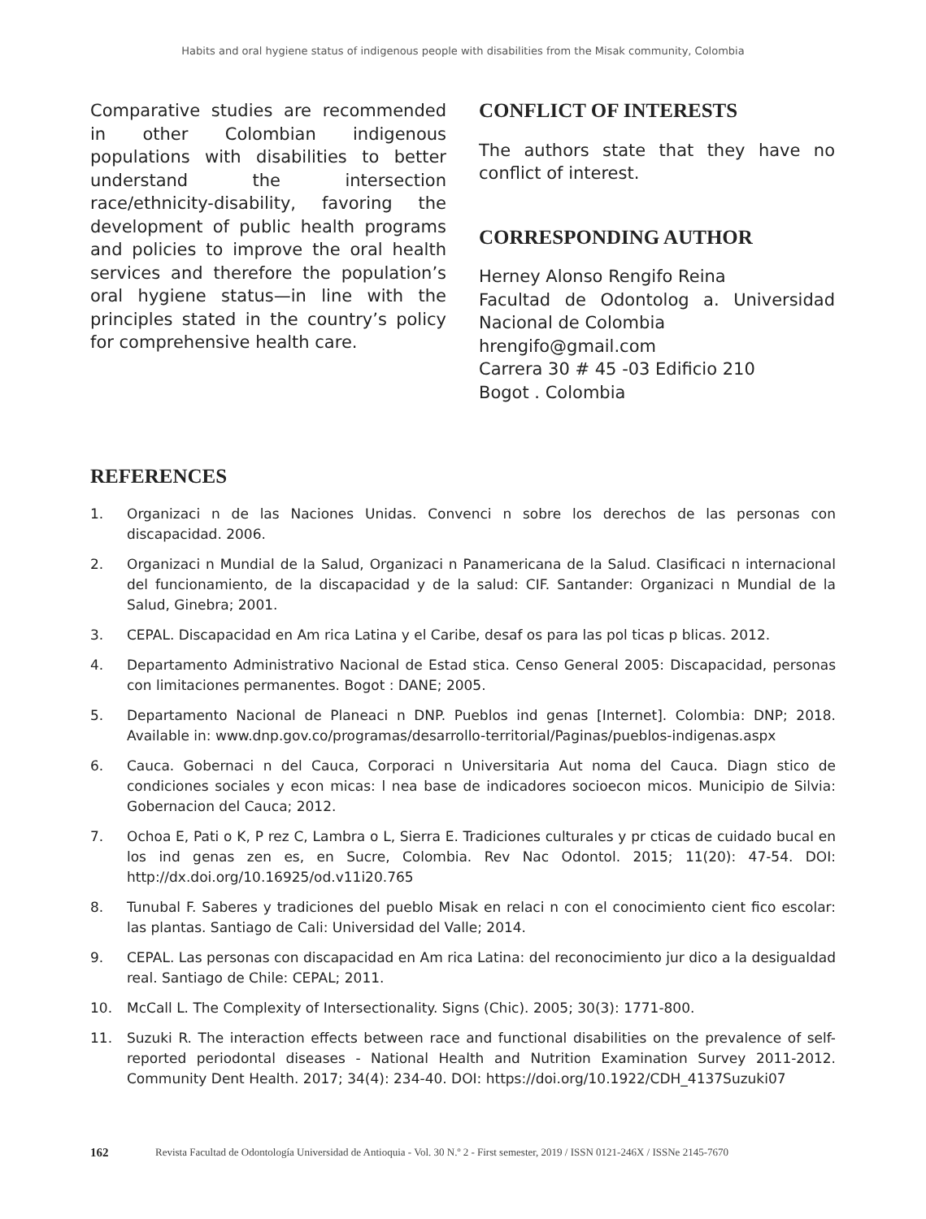Habits and oral hygiene status of indigenous people with disabilities from the Misak community, Colombia
Comparative studies are recommended in other Colombian indigenous populations with disabilities to better understand the intersection race/ethnicity-disability, favoring the development of public health programs and policies to improve the oral health services and therefore the population’s oral hygiene status—in line with the principles stated in the country’s policy for comprehensive health care.
CONFLICT OF INTERESTS
The authors state that they have no conflict of interest.
CORRESPONDING AUTHOR
Herney Alonso Rengifo Reina
Facultad de Odontolog a. Universidad Nacional de Colombia
hrengifo@gmail.com
Carrera 30 # 45 -03 Edificio 210
Bogot . Colombia
REFERENCES
1. Organizaci n de las Naciones Unidas. Convenci n sobre los derechos de las personas con discapacidad. 2006.
2. Organizaci n Mundial de la Salud, Organizaci n Panamericana de la Salud. Clasificaci n internacional del funcionamiento, de la discapacidad y de la salud: CIF. Santander: Organizaci n Mundial de la Salud, Ginebra; 2001.
3. CEPAL. Discapacidad en Am rica Latina y el Caribe, desaf os para las pol ticas p blicas. 2012.
4. Departamento Administrativo Nacional de Estad stica. Censo General 2005: Discapacidad, personas con limitaciones permanentes. Bogot : DANE; 2005.
5. Departamento Nacional de Planeaci n DNP. Pueblos ind genas [Internet]. Colombia: DNP; 2018. Available in: www.dnp.gov.co/programas/desarrollo-territorial/Paginas/pueblos-indigenas.aspx
6. Cauca. Gobernaci n del Cauca, Corporaci n Universitaria Aut noma del Cauca. Diagn stico de condiciones sociales y econ micas: l nea base de indicadores socioecon micos. Municipio de Silvia: Gobernacion del Cauca; 2012.
7. Ochoa E, Pati o K, P rez C, Lambra o L, Sierra E. Tradiciones culturales y pr cticas de cuidado bucal en los ind genas zen es, en Sucre, Colombia. Rev Nac Odontol. 2015; 11(20): 47-54. DOI: http://dx.doi.org/10.16925/od.v11i20.765
8. Tunubal F. Saberes y tradiciones del pueblo Misak en relaci n con el conocimiento cient fico escolar: las plantas. Santiago de Cali: Universidad del Valle; 2014.
9. CEPAL. Las personas con discapacidad en Am rica Latina: del reconocimiento jur dico a la desigualdad real. Santiago de Chile: CEPAL; 2011.
10. McCall L. The Complexity of Intersectionality. Signs (Chic). 2005; 30(3): 1771-800.
11. Suzuki R. The interaction effects between race and functional disabilities on the prevalence of self-reported periodontal diseases - National Health and Nutrition Examination Survey 2011-2012. Community Dent Health. 2017; 34(4): 234-40. DOI: https://doi.org/10.1922/CDH_4137Suzuki07
162 Revista Facultad de Odontología Universidad de Antioquia - Vol. 30 N.º 2 - First semester, 2019 / ISSN 0121-246X / ISSNe 2145-7670